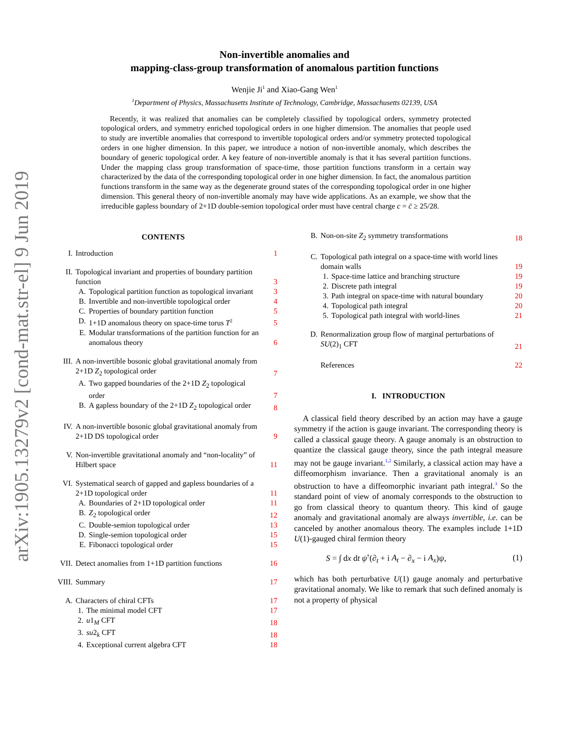arXiv:1905.13279v2 [cond-mat.str-el] 9 Jun 2019
Non-invertible anomalies and
mapping-class-group transformation of anomalous partition functions
Wenjie Ji<sup>1</sup> and Xiao-Gang Wen<sup>1</sup>
<sup>1</sup> Department of Physics, Massachusetts Institute of Technology, Cambridge, Massachusetts 02139, USA
Recently, it was realized that anomalies can be completely classified by topological orders, symmetry protected topological orders, and symmetry enriched topological orders in one higher dimension. The anomalies that people used to study are invertible anomalies that correspond to invertible topological orders and/or symmetry protected topological orders in one higher dimension. In this paper, we introduce a notion of non-invertible anomaly, which describes the boundary of generic topological order. A key feature of non-invertible anomaly is that it has several partition functions. Under the mapping class group transformation of space-time, those partition functions transform in a certain way characterized by the data of the corresponding topological order in one higher dimension. In fact, the anomalous partition functions transform in the same way as the degenerate ground states of the corresponding topological order in one higher dimension. This general theory of non-invertible anomaly may have wide applications. As an example, we show that the irreducible gapless boundary of 2+1D double-semion topological order must have central charge c = c̄ ≥ 25/28.
CONTENTS
I. Introduction 1
II. Topological invariant and properties of boundary partition function 3
A. Topological partition function as topological invariant 3
B. Invertible and non-invertible topological order 4
C. Properties of boundary partition function 5
D. 1+1D anomalous theory on space-time torus T<sup>2</sup> 5
E. Modular transformations of the partition function for an anomalous theory 6
III. A non-invertible bosonic global gravitational anomaly from 2+1D Z<sub>2</sub> topological order 7
A. Two gapped boundaries of the 2+1D Z<sub>2</sub> topological order 7
B. A gapless boundary of the 2+1D Z<sub>2</sub> topological order 8
IV. A non-invertible bosonic global gravitational anomaly from 2+1D DS topological order 9
V. Non-invertible gravitational anomaly and “non-locality” of Hilbert space 11
VI. Systematical search of gapped and gapless boundaries of a 2+1D topological order 11
A. Boundaries of 2+1D topological order 11
B. Z<sub>2</sub> topological order 12
C. Double-semion topological order 13
D. Single-semion topological order 15
E. Fibonacci topological order 15
VII. Detect anomalies from 1+1D partition functions 16
VIII. Summary 17
A. Characters of chiral CFTs 17
1. The minimal model CFT 17
2. u1<sub>M</sub> CFT 18
3. su2<sub>k</sub> CFT 18
4. Exceptional current algebra CFT 18
B. Non-on-site Z<sub>2</sub> symmetry transformations 18
C. Topological path integral on a space-time with world lines domain walls 19
1. Space-time lattice and branching structure 19
2. Discrete path integral 19
3. Path integral on space-time with natural boundary 20
4. Topological path integral 20
5. Topological path integral with world-lines 21
D. Renormalization group flow of marginal perturbations of SU(2)<sub>1</sub> CFT 21
References 22
I. INTRODUCTION
A classical field theory described by an action may have a gauge symmetry if the action is gauge invariant. The corresponding theory is called a classical gauge theory. A gauge anomaly is an obstruction to quantize the classical gauge theory, since the path integral measure may not be gauge invariant.<sup>1,2</sup> Similarly, a classical action may have a diffeomorphism invariance. Then a gravitational anomaly is an obstruction to have a diffeomorphic invariant path integral.<sup>3</sup> So the standard point of view of anomaly corresponds to the obstruction to go from classical theory to quantum theory. This kind of gauge anomaly and gravitational anomaly are always invertible, i.e. can be canceled by another anomalous theory. The examples include 1+1D U(1)-gauged chiral fermion theory
S = ∫ dx dt ψ<sup>†</sup>(∂<sub>t</sub> + i A<sub>t</sub> − ∂<sub>x</sub> − i A<sub>x</sub>)ψ, (1)
which has both perturbative U(1) gauge anomaly and perturbative gravitational anomaly. We like to remark that such defined anomaly is not a property of physical